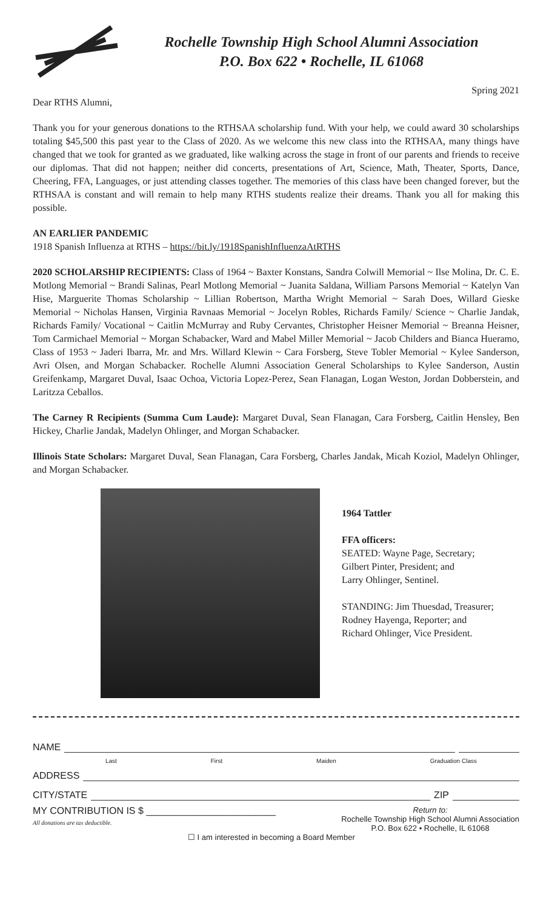Rochelle Township High School Alumni Association
P.O. Box 622 • Rochelle, IL 61068
Spring 2021
Dear RTHS Alumni,
Thank you for your generous donations to the RTHSAA scholarship fund. With your help, we could award 30 scholarships totaling $45,500 this past year to the Class of 2020. As we welcome this new class into the RTHSAA, many things have changed that we took for granted as we graduated, like walking across the stage in front of our parents and friends to receive our diplomas. That did not happen; neither did concerts, presentations of Art, Science, Math, Theater, Sports, Dance, Cheering, FFA, Languages, or just attending classes together. The memories of this class have been changed forever, but the RTHSAA is constant and will remain to help many RTHS students realize their dreams. Thank you all for making this possible.
AN EARLIER PANDEMIC
1918 Spanish Influenza at RTHS – https://bit.ly/1918SpanishInfluenzaAtRTHS
2020 SCHOLARSHIP RECIPIENTS: Class of 1964 ~ Baxter Konstans, Sandra Colwill Memorial ~ Ilse Molina, Dr. C. E. Motlong Memorial ~ Brandi Salinas, Pearl Motlong Memorial ~ Juanita Saldana, William Parsons Memorial ~ Katelyn Van Hise, Marguerite Thomas Scholarship ~ Lillian Robertson, Martha Wright Memorial ~ Sarah Does, Willard Gieske Memorial ~ Nicholas Hansen, Virginia Ravnaas Memorial ~ Jocelyn Robles, Richards Family/ Science ~ Charlie Jandak, Richards Family/ Vocational ~ Caitlin McMurray and Ruby Cervantes, Christopher Heisner Memorial ~ Breanna Heisner, Tom Carmichael Memorial ~ Morgan Schabacker, Ward and Mabel Miller Memorial ~ Jacob Childers and Bianca Hueramo, Class of 1953 ~ Jaderi Ibarra, Mr. and Mrs. Willard Klewin ~ Cara Forsberg, Steve Tobler Memorial ~ Kylee Sanderson, Avri Olsen, and Morgan Schabacker. Rochelle Alumni Association General Scholarships to Kylee Sanderson, Austin Greifenkamp, Margaret Duval, Isaac Ochoa, Victoria Lopez-Perez, Sean Flanagan, Logan Weston, Jordan Dobberstein, and Laritzza Ceballos.
The Carney R Recipients (Summa Cum Laude): Margaret Duval, Sean Flanagan, Cara Forsberg, Caitlin Hensley, Ben Hickey, Charlie Jandak, Madelyn Ohlinger, and Morgan Schabacker.
Illinois State Scholars: Margaret Duval, Sean Flanagan, Cara Forsberg, Charles Jandak, Micah Koziol, Madelyn Ohlinger, and Morgan Schabacker.
1964 Tattler
FFA officers:
SEATED: Wayne Page, Secretary;
Gilbert Pinter, President; and
Larry Ohlinger, Sentinel.
STANDING: Jim Thuesdad, Treasurer;
Rodney Hayenga, Reporter; and
Richard Ohlinger, Vice President.
NAME
Last First Maiden Graduation Class
ADDRESS
CITY/STATE ZIP
MY CONTRIBUTION IS $ ________________________
All donations are tax deductible.
Return to:
Rochelle Township High School Alumni Association
P.O. Box 622 • Rochelle, IL 61068
☐ I am interested in becoming a Board Member